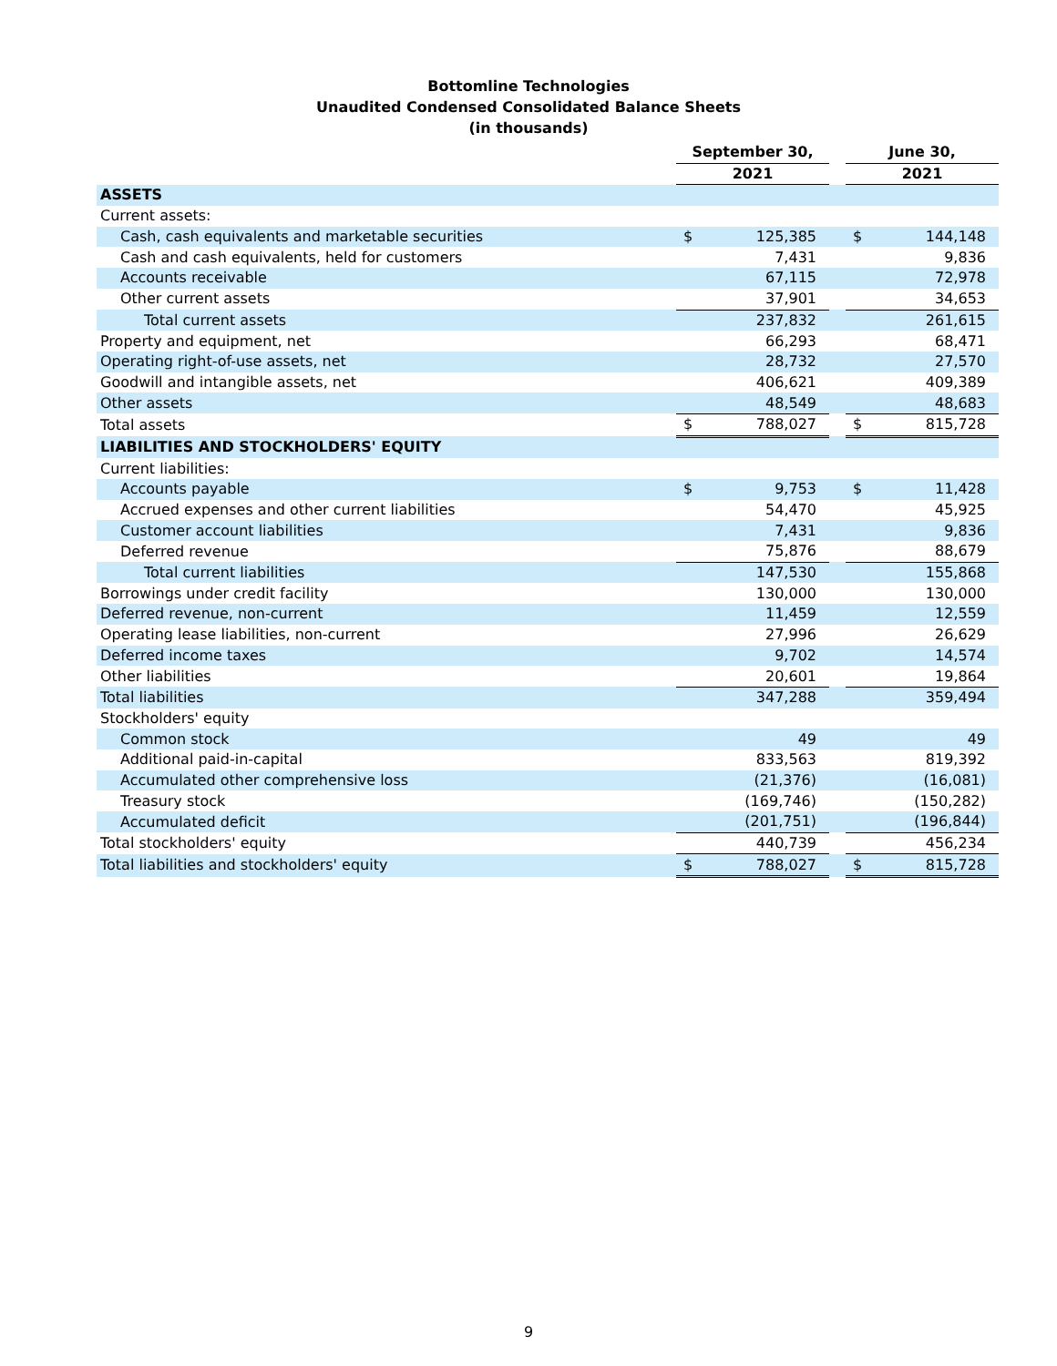Bottomline Technologies
Unaudited Condensed Consolidated Balance Sheets
(in thousands)
| | September 30, | | | June 30, | |
| --- | --- | --- | --- | --- | --- |
| | 2021 | | | 2021 | |
| ASSETS | | | | | |
| Current assets: | | | | | |
| Cash, cash equivalents and marketable securities | $ | 125,385 | | $ | 144,148 |
| Cash and cash equivalents, held for customers | | 7,431 | | | 9,836 |
| Accounts receivable | | 67,115 | | | 72,978 |
| Other current assets | | 37,901 | | | 34,653 |
| Total current assets | | 237,832 | | | 261,615 |
| Property and equipment, net | | 66,293 | | | 68,471 |
| Operating right-of-use assets, net | | 28,732 | | | 27,570 |
| Goodwill and intangible assets, net | | 406,621 | | | 409,389 |
| Other assets | | 48,549 | | | 48,683 |
| Total assets | $ | 788,027 | | $ | 815,728 |
| LIABILITIES AND STOCKHOLDERS' EQUITY | | | | | |
| Current liabilities: | | | | | |
| Accounts payable | $ | 9,753 | | $ | 11,428 |
| Accrued expenses and other current liabilities | | 54,470 | | | 45,925 |
| Customer account liabilities | | 7,431 | | | 9,836 |
| Deferred revenue | | 75,876 | | | 88,679 |
| Total current liabilities | | 147,530 | | | 155,868 |
| Borrowings under credit facility | | 130,000 | | | 130,000 |
| Deferred revenue, non-current | | 11,459 | | | 12,559 |
| Operating lease liabilities, non-current | | 27,996 | | | 26,629 |
| Deferred income taxes | | 9,702 | | | 14,574 |
| Other liabilities | | 20,601 | | | 19,864 |
| Total liabilities | | 347,288 | | | 359,494 |
| Stockholders' equity | | | | | |
| Common stock | | 49 | | | 49 |
| Additional paid-in-capital | | 833,563 | | | 819,392 |
| Accumulated other comprehensive loss | | (21,376) | | | (16,081) |
| Treasury stock | | (169,746) | | | (150,282) |
| Accumulated deficit | | (201,751) | | | (196,844) |
| Total stockholders' equity | | 440,739 | | | 456,234 |
| Total liabilities and stockholders' equity | $ | 788,027 | | $ | 815,728 |
9